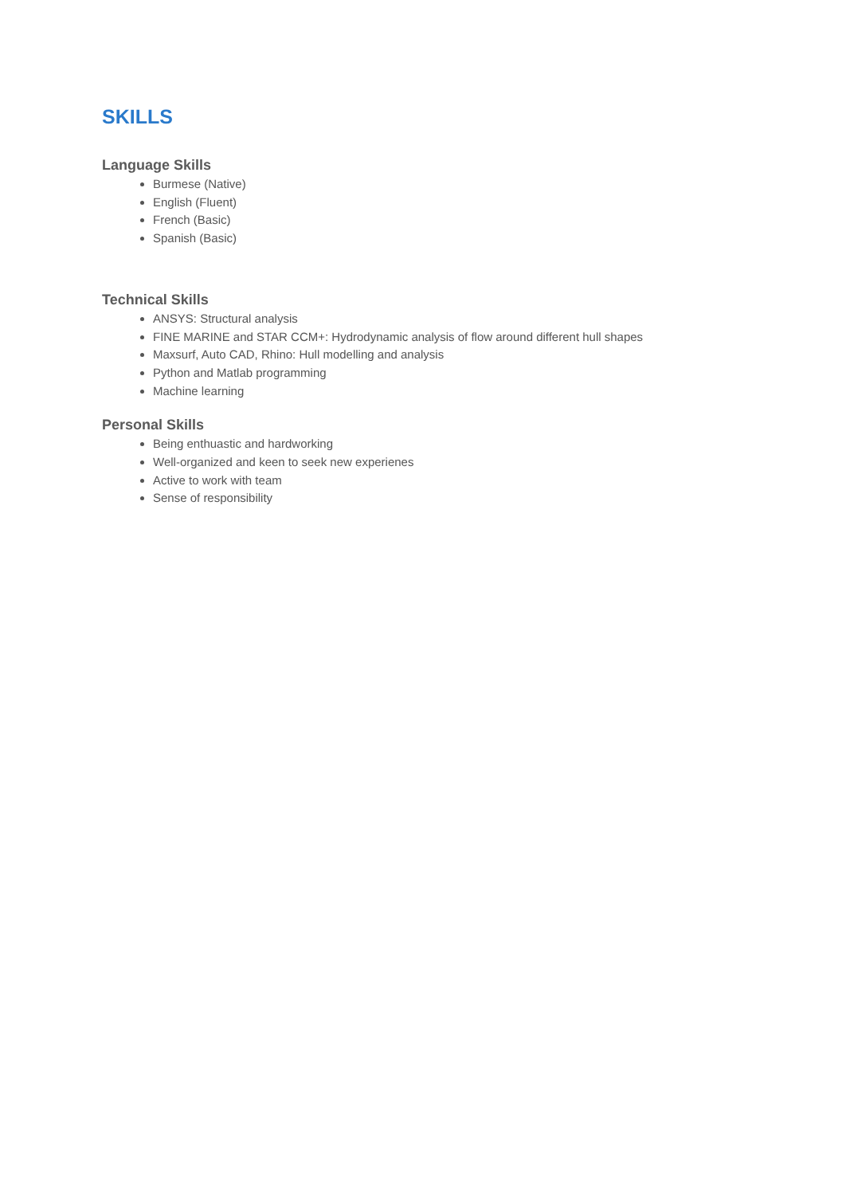SKILLS
Language Skills
Burmese (Native)
English (Fluent)
French (Basic)
Spanish (Basic)
Technical Skills
ANSYS: Structural analysis
FINE MARINE and STAR CCM+: Hydrodynamic analysis of flow around different hull shapes
Maxsurf, Auto CAD, Rhino: Hull modelling and analysis
Python and Matlab programming
Machine learning
Personal Skills
Being enthuastic and hardworking
Well-organized and keen to seek new experienes
Active to work with team
Sense of responsibility